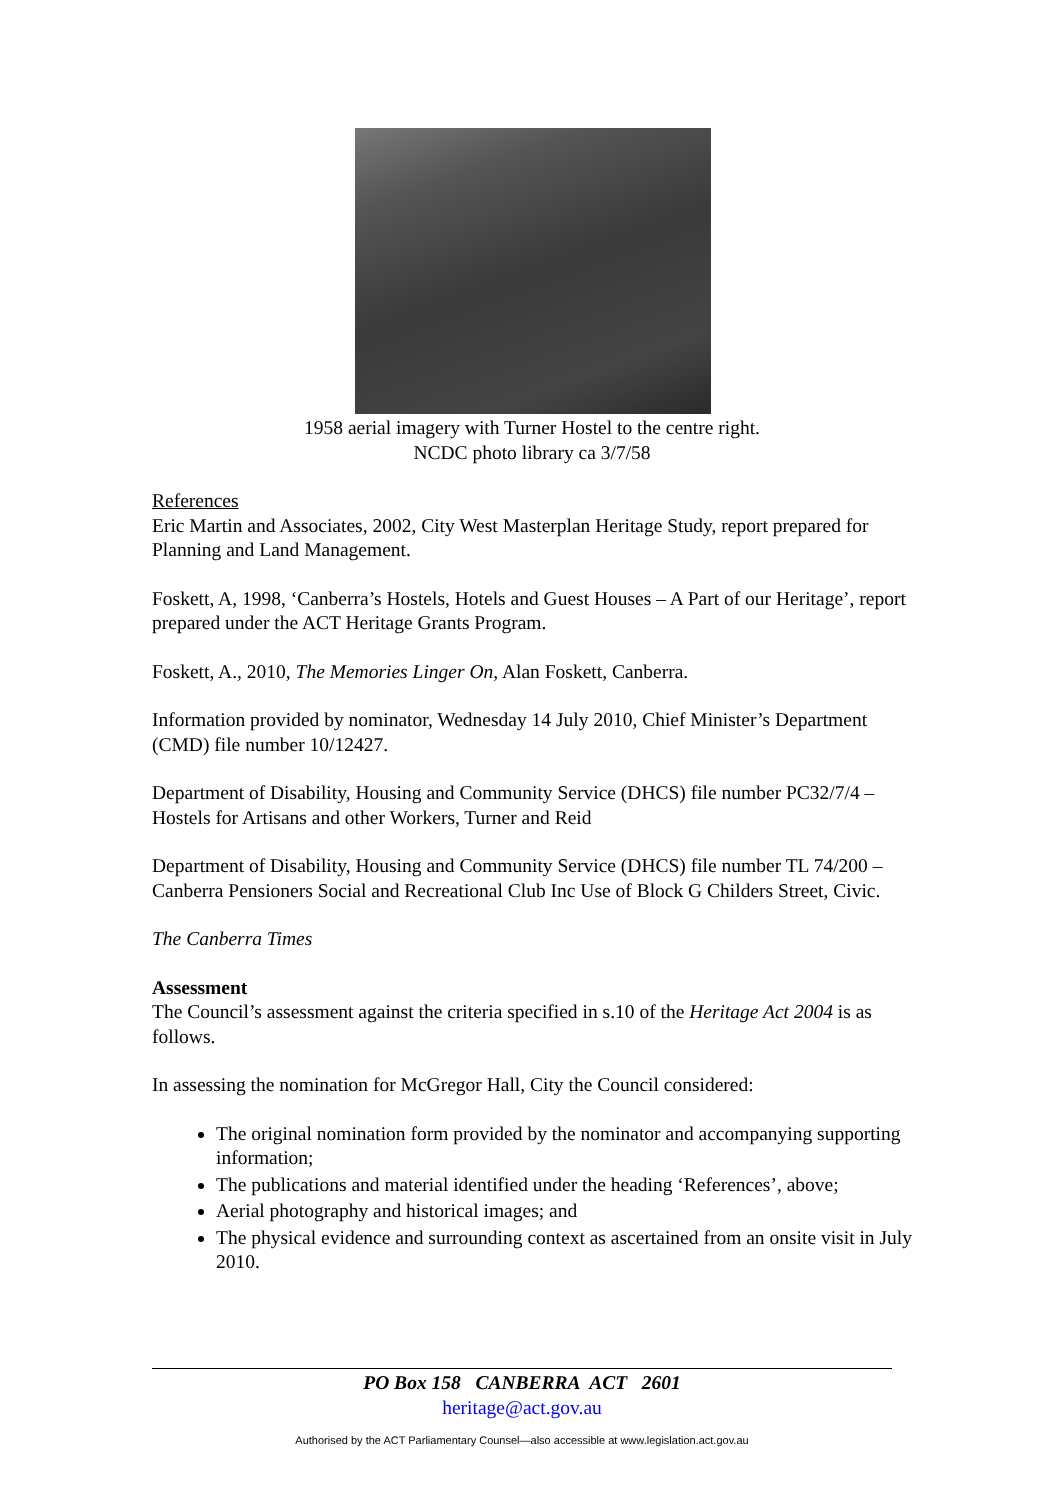1958 aerial imagery with Turner Hostel to the centre right.
NCDC photo library ca 3/7/58
References
Eric Martin and Associates, 2002, City West Masterplan Heritage Study, report prepared for Planning and Land Management.
Foskett, A, 1998, ‘Canberra’s Hostels, Hotels and Guest Houses – A Part of our Heritage’, report prepared under the ACT Heritage Grants Program.
Foskett, A., 2010, The Memories Linger On, Alan Foskett, Canberra.
Information provided by nominator, Wednesday 14 July 2010, Chief Minister’s Department (CMD) file number 10/12427.
Department of Disability, Housing and Community Service (DHCS) file number PC32/7/4 – Hostels for Artisans and other Workers, Turner and Reid
Department of Disability, Housing and Community Service (DHCS) file number TL 74/200 – Canberra Pensioners Social and Recreational Club Inc Use of Block G Childers Street, Civic.
The Canberra Times
Assessment
The Council’s assessment against the criteria specified in s.10 of the Heritage Act 2004 is as follows.
In assessing the nomination for McGregor Hall, City the Council considered:
The original nomination form provided by the nominator and accompanying supporting information;
The publications and material identified under the heading ‘References’, above;
Aerial photography and historical images; and
The physical evidence and surrounding context as ascertained from an onsite visit in July 2010.
PO Box 158 CANBERRA ACT 2601
heritage@act.gov.au
Authorised by the ACT Parliamentary Counsel—also accessible at www.legislation.act.gov.au